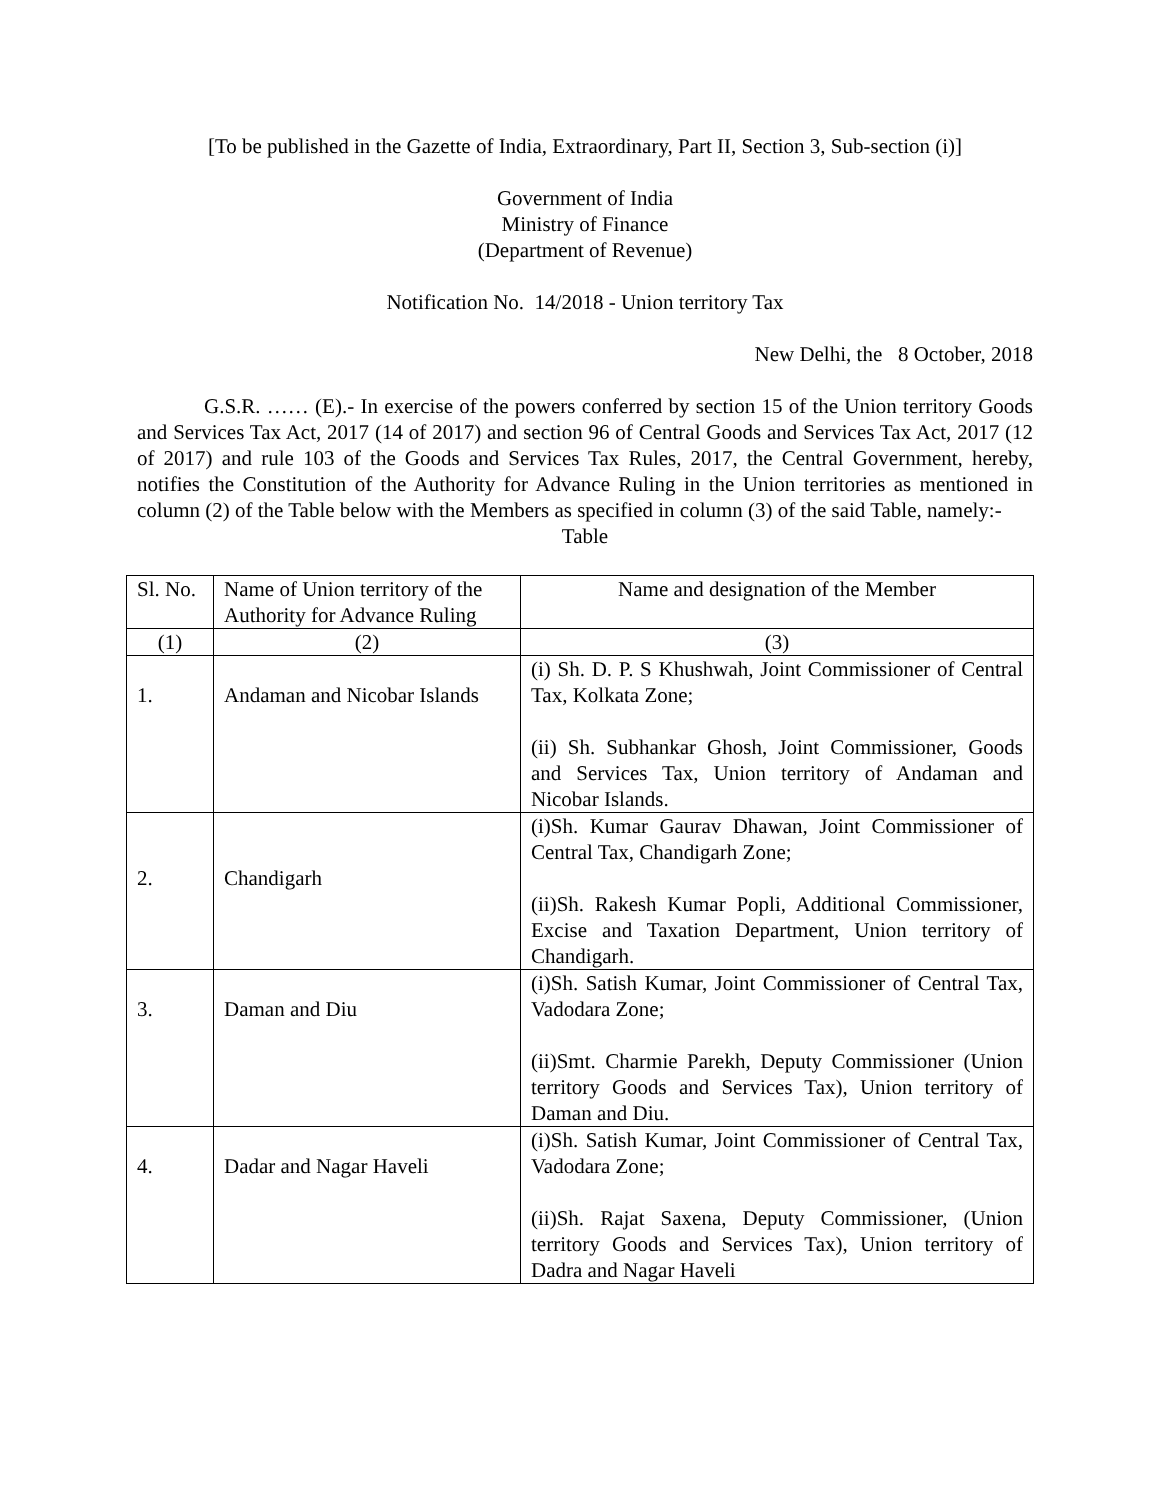[To be published in the Gazette of India, Extraordinary, Part II, Section 3, Sub-section (i)]
Government of India
Ministry of Finance
(Department of Revenue)
Notification No. 14/2018 - Union territory Tax
New Delhi, the 8 October, 2018
G.S.R. …… (E).- In exercise of the powers conferred by section 15 of the Union territory Goods and Services Tax Act, 2017 (14 of 2017) and section 96 of Central Goods and Services Tax Act, 2017 (12 of 2017) and rule 103 of the Goods and Services Tax Rules, 2017, the Central Government, hereby, notifies the Constitution of the Authority for Advance Ruling in the Union territories as mentioned in column (2) of the Table below with the Members as specified in column (3) of the said Table, namely:-
Table
| Sl. No. | Name of Union territory of the Authority for Advance Ruling | Name and designation of the Member |
| (1) | (2) | (3) |
| 1. | Andaman and Nicobar Islands | (i) Sh. D. P. S Khushwah, Joint Commissioner of Central Tax, Kolkata Zone; (ii) Sh. Subhankar Ghosh, Joint Commissioner, Goods and Services Tax, Union territory of Andaman and Nicobar Islands. |
| 2. | Chandigarh | (i)Sh. Kumar Gaurav Dhawan, Joint Commissioner of Central Tax, Chandigarh Zone; (ii)Sh. Rakesh Kumar Popli, Additional Commissioner, Excise and Taxation Department, Union territory of Chandigarh. |
| 3. | Daman and Diu | (i)Sh. Satish Kumar, Joint Commissioner of Central Tax, Vadodara Zone; (ii)Smt. Charmie Parekh, Deputy Commissioner (Union territory Goods and Services Tax), Union territory of Daman and Diu. |
| 4. | Dadar and Nagar Haveli | (i)Sh. Satish Kumar, Joint Commissioner of Central Tax, Vadodara Zone; (ii)Sh. Rajat Saxena, Deputy Commissioner, (Union territory Goods and Services Tax), Union territory of Dadra and Nagar Haveli |